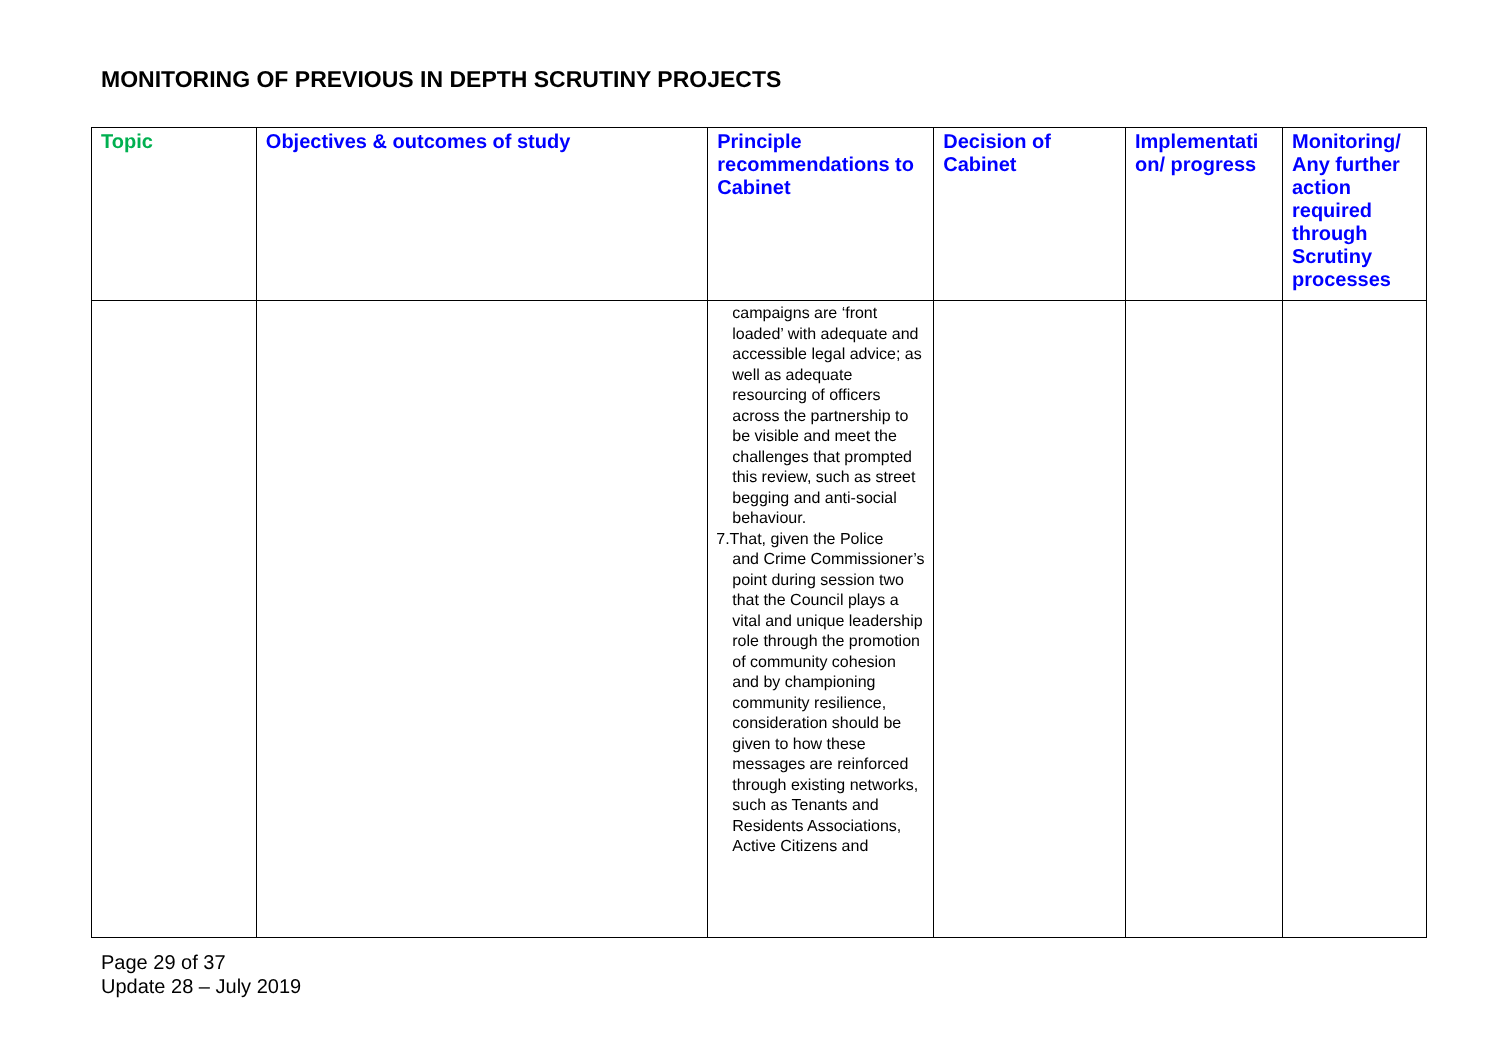MONITORING OF PREVIOUS IN DEPTH SCRUTINY PROJECTS
| Topic | Objectives & outcomes of study | Principle recommendations to Cabinet | Decision of Cabinet | Implementati on/ progress | Monitoring/ Any further action required through Scrutiny processes |
| --- | --- | --- | --- | --- | --- |
| | | campaigns are ‘front loaded’ with adequate and accessible legal advice; as well as adequate resourcing of officers across the partnership to be visible and meet the challenges that prompted this review, such as street begging and anti-social behaviour. 7.That, given the Police and Crime Commissioner’s point during session two that the Council plays a vital and unique leadership role through the promotion of community cohesion and by championing community resilience, consideration should be given to how these messages are reinforced through existing networks, such as Tenants and Residents Associations, Active Citizens and | | | |
Page 29 of 37
Update 28 – July 2019